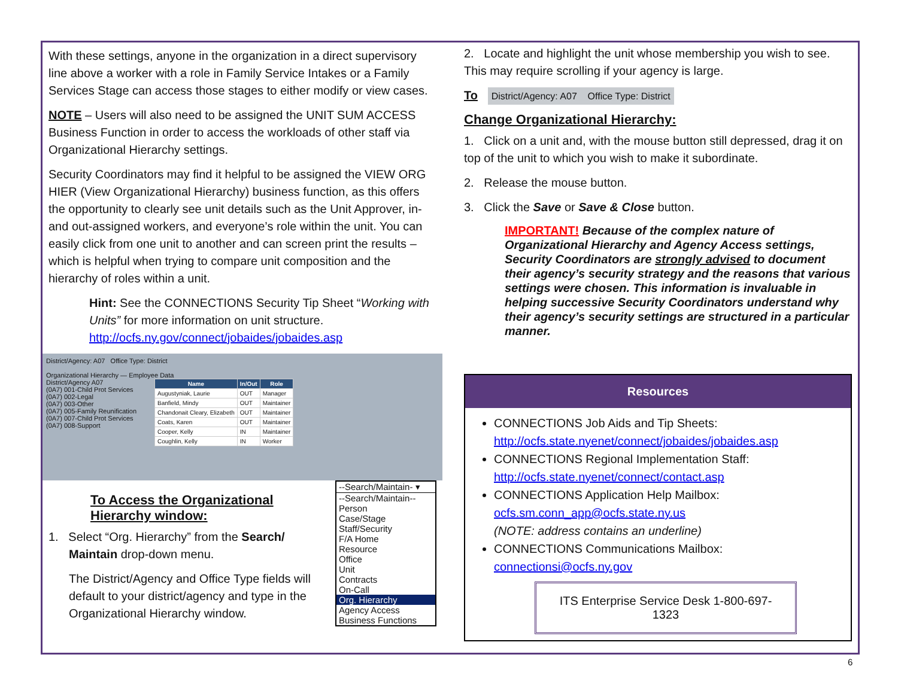With these settings, anyone in the organization in a direct supervisory line above a worker with a role in Family Service Intakes or a Family Services Stage can access those stages to either modify or view cases.
NOTE – Users will also need to be assigned the UNIT SUM ACCESS Business Function in order to access the workloads of other staff via Organizational Hierarchy settings.
Security Coordinators may find it helpful to be assigned the VIEW ORG HIER (View Organizational Hierarchy) business function, as this offers the opportunity to clearly see unit details such as the Unit Approver, in- and out-assigned workers, and everyone’s role within the unit. You can easily click from one unit to another and can screen print the results – which is helpful when trying to compare unit composition and the hierarchy of roles within a unit.
Hint: See the CONNECTIONS Security Tip Sheet “Working with Units” for more information on unit structure. http://ocfs.ny.gov/connect/jobaides/jobaides.asp
District/Agency: A07 Office Type: District
Organizational Hierarchy — Employee Data
District/Agency A07
(0A7) 001-Child Prot Services
(0A7) 002-Legal
(0A7) 003-Other
(0A7) 005-Family Reunification
(0A7) 007-Child Prot Services
(0A7) 008-Support
| Name | In/Out | Role |
| --- | --- | --- |
| Augustyniak, Laurie | OUT | Manager |
| Banfield, Mindy | OUT | Maintainer |
| Chandonait Cleary, Elizabeth | OUT | Maintainer |
| Coats, Karen | OUT | Maintainer |
| Cooper, Kelly | IN | Maintainer |
| Coughlin, Kelly | IN | Worker |
--Search/Maintain- ▾
--Search/Maintain--
Person
Case/Stage
Staff/Security
F/A Home
Resource
Office
Unit
Contracts
On-Call
Org. Hierarchy
Agency Access
Business Functions
To Access the Organizational Hierarchy window:
1. Select “Org. Hierarchy” from the Search/ Maintain drop-down menu.
The District/Agency and Office Type fields will default to your district/agency and type in the Organizational Hierarchy window.
2. Locate and highlight the unit whose membership you wish to see. This may require scrolling if your agency is large.
To District/Agency: A07 Office Type: District
Change Organizational Hierarchy:
1. Click on a unit and, with the mouse button still depressed, drag it on top of the unit to which you wish to make it subordinate.
2. Release the mouse button.
3. Click the Save or Save & Close button.
IMPORTANT! Because of the complex nature of Organizational Hierarchy and Agency Access settings, Security Coordinators are strongly advised to document their agency’s security strategy and the reasons that various settings were chosen. This information is invaluable in helping successive Security Coordinators understand why their agency’s security settings are structured in a particular manner.
Resources
CONNECTIONS Job Aids and Tip Sheets:
http://ocfs.state.nyenet/connect/jobaides/jobaides.asp
CONNECTIONS Regional Implementation Staff:
http://ocfs.state.nyenet/connect/contact.asp
CONNECTIONS Application Help Mailbox:
ocfs.sm.conn_app@ocfs.state.ny.us
(NOTE: address contains an underline)
CONNECTIONS Communications Mailbox:
connectionsi@ocfs.ny.gov
ITS Enterprise Service Desk 1-800-697-1323
6